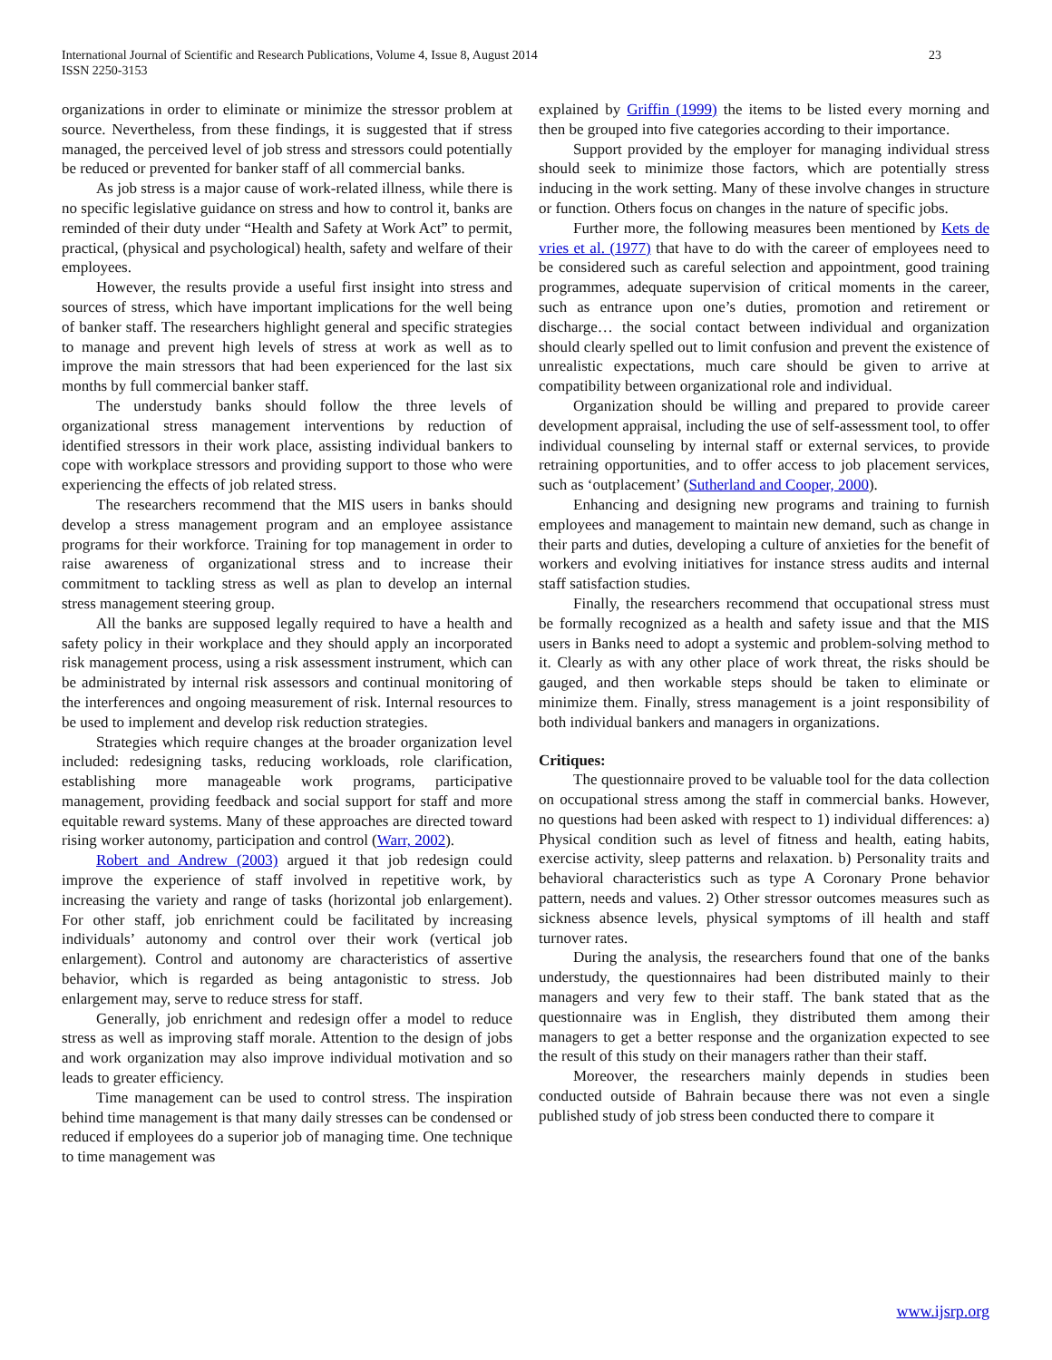International Journal of Scientific and Research Publications, Volume 4, Issue 8, August 2014
ISSN 2250-3153
23
organizations in order to eliminate or minimize the stressor problem at source. Nevertheless, from these findings, it is suggested that if stress managed, the perceived level of job stress and stressors could potentially be reduced or prevented for banker staff of all commercial banks.
As job stress is a major cause of work-related illness, while there is no specific legislative guidance on stress and how to control it, banks are reminded of their duty under “Health and Safety at Work Act” to permit, practical, (physical and psychological) health, safety and welfare of their employees.
However, the results provide a useful first insight into stress and sources of stress, which have important implications for the well being of banker staff. The researchers highlight general and specific strategies to manage and prevent high levels of stress at work as well as to improve the main stressors that had been experienced for the last six months by full commercial banker staff.
The understudy banks should follow the three levels of organizational stress management interventions by reduction of identified stressors in their work place, assisting individual bankers to cope with workplace stressors and providing support to those who were experiencing the effects of job related stress.
The researchers recommend that the MIS users in banks should develop a stress management program and an employee assistance programs for their workforce. Training for top management in order to raise awareness of organizational stress and to increase their commitment to tackling stress as well as plan to develop an internal stress management steering group.
All the banks are supposed legally required to have a health and safety policy in their workplace and they should apply an incorporated risk management process, using a risk assessment instrument, which can be administrated by internal risk assessors and continual monitoring of the interferences and ongoing measurement of risk. Internal resources to be used to implement and develop risk reduction strategies.
Strategies which require changes at the broader organization level included: redesigning tasks, reducing workloads, role clarification, establishing more manageable work programs, participative management, providing feedback and social support for staff and more equitable reward systems. Many of these approaches are directed toward rising worker autonomy, participation and control (Warr, 2002).
Robert and Andrew (2003) argued it that job redesign could improve the experience of staff involved in repetitive work, by increasing the variety and range of tasks (horizontal job enlargement). For other staff, job enrichment could be facilitated by increasing individuals’ autonomy and control over their work (vertical job enlargement). Control and autonomy are characteristics of assertive behavior, which is regarded as being antagonistic to stress. Job enlargement may, serve to reduce stress for staff.
Generally, job enrichment and redesign offer a model to reduce stress as well as improving staff morale. Attention to the design of jobs and work organization may also improve individual motivation and so leads to greater efficiency.
Time management can be used to control stress. The inspiration behind time management is that many daily stresses can be condensed or reduced if employees do a superior job of managing time. One technique to time management was
explained by Griffin (1999) the items to be listed every morning and then be grouped into five categories according to their importance.
Support provided by the employer for managing individual stress should seek to minimize those factors, which are potentially stress inducing in the work setting. Many of these involve changes in structure or function. Others focus on changes in the nature of specific jobs.
Further more, the following measures been mentioned by Kets de vries et al. (1977) that have to do with the career of employees need to be considered such as careful selection and appointment, good training programmes, adequate supervision of critical moments in the career, such as entrance upon one’s duties, promotion and retirement or discharge… the social contact between individual and organization should clearly spelled out to limit confusion and prevent the existence of unrealistic expectations, much care should be given to arrive at compatibility between organizational role and individual.
Organization should be willing and prepared to provide career development appraisal, including the use of self-assessment tool, to offer individual counseling by internal staff or external services, to provide retraining opportunities, and to offer access to job placement services, such as ‘outplacement’ (Sutherland and Cooper, 2000).
Enhancing and designing new programs and training to furnish employees and management to maintain new demand, such as change in their parts and duties, developing a culture of anxieties for the benefit of workers and evolving initiatives for instance stress audits and internal staff satisfaction studies.
Finally, the researchers recommend that occupational stress must be formally recognized as a health and safety issue and that the MIS users in Banks need to adopt a systemic and problem-solving method to it. Clearly as with any other place of work threat, the risks should be gauged, and then workable steps should be taken to eliminate or minimize them. Finally, stress management is a joint responsibility of both individual bankers and managers in organizations.
Critiques:
The questionnaire proved to be valuable tool for the data collection on occupational stress among the staff in commercial banks. However, no questions had been asked with respect to 1) individual differences: a) Physical condition such as level of fitness and health, eating habits, exercise activity, sleep patterns and relaxation. b) Personality traits and behavioral characteristics such as type A Coronary Prone behavior pattern, needs and values. 2) Other stressor outcomes measures such as sickness absence levels, physical symptoms of ill health and staff turnover rates.
During the analysis, the researchers found that one of the banks understudy, the questionnaires had been distributed mainly to their managers and very few to their staff. The bank stated that as the questionnaire was in English, they distributed them among their managers to get a better response and the organization expected to see the result of this study on their managers rather than their staff.
Moreover, the researchers mainly depends in studies been conducted outside of Bahrain because there was not even a single published study of job stress been conducted there to compare it
www.ijsrp.org